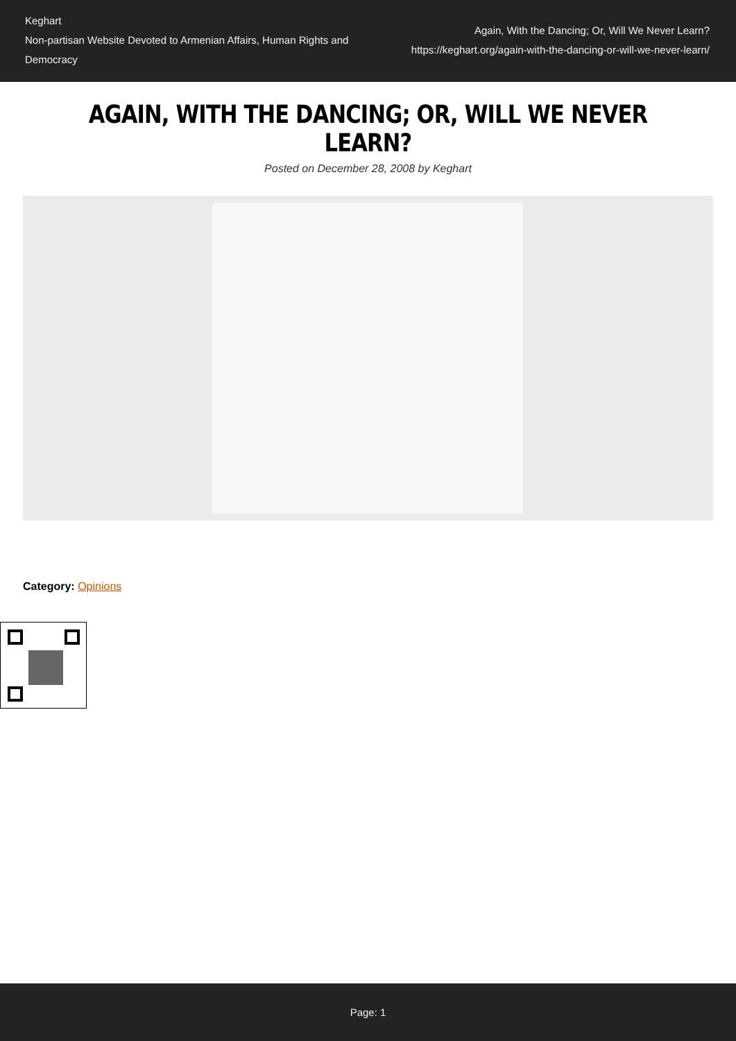Keghart
Non-partisan Website Devoted to Armenian Affairs, Human Rights and Democracy
Again, With the Dancing; Or, Will We Never Learn?
https://keghart.org/again-with-the-dancing-or-will-we-never-learn/
AGAIN, WITH THE DANCING; OR, WILL WE NEVER LEARN?
Posted on December 28, 2008 by Keghart
Category: Opinions
Page: 1